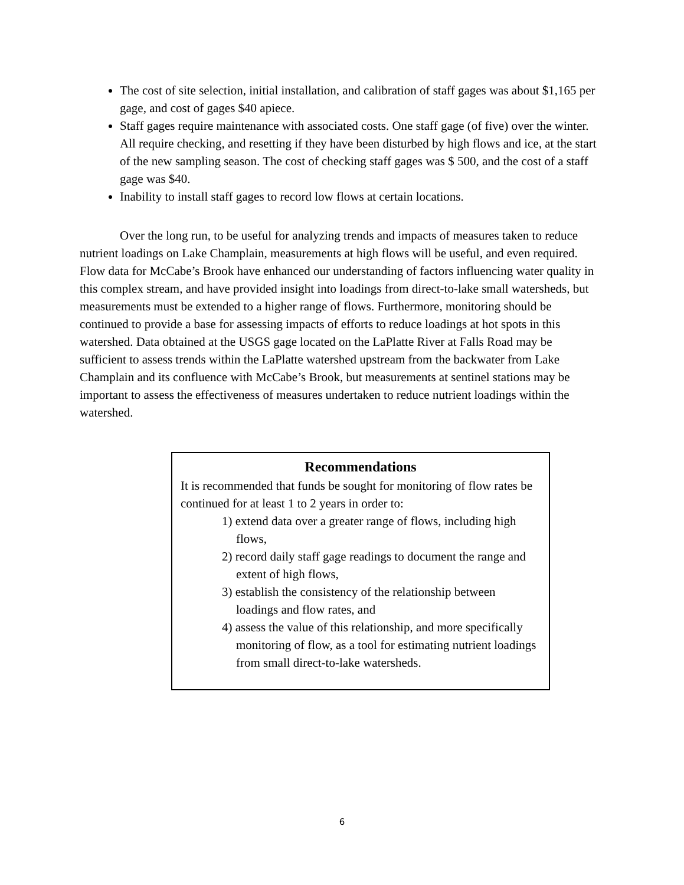The cost of site selection, initial installation, and calibration of staff gages was about $1,165 per gage, and cost of gages $40 apiece.
Staff gages require maintenance with associated costs. One staff gage (of five) over the winter. All require checking, and resetting if they have been disturbed by high flows and ice, at the start of the new sampling season. The cost of checking staff gages was $ 500, and the cost of a staff gage was $40.
Inability to install staff gages to record low flows at certain locations.
Over the long run, to be useful for analyzing trends and impacts of measures taken to reduce nutrient loadings on Lake Champlain, measurements at high flows will be useful, and even required. Flow data for McCabe’s Brook have enhanced our understanding of factors influencing water quality in this complex stream, and have provided insight into loadings from direct-to-lake small watersheds, but measurements must be extended to a higher range of flows. Furthermore, monitoring should be continued to provide a base for assessing impacts of efforts to reduce loadings at hot spots in this watershed. Data obtained at the USGS gage located on the LaPlatte River at Falls Road may be sufficient to assess trends within the LaPlatte watershed upstream from the backwater from Lake Champlain and its confluence with McCabe’s Brook, but measurements at sentinel stations may be important to assess the effectiveness of measures undertaken to reduce nutrient loadings within the watershed.
Recommendations
It is recommended that funds be sought for monitoring of flow rates be continued for at least 1 to 2 years in order to:
1) extend data over a greater range of flows, including high flows,
2) record daily staff gage readings to document the range and extent of high flows,
3) establish the consistency of the relationship between loadings and flow rates, and
4) assess the value of this relationship, and more specifically monitoring of flow, as a tool for estimating nutrient loadings from small direct-to-lake watersheds.
6